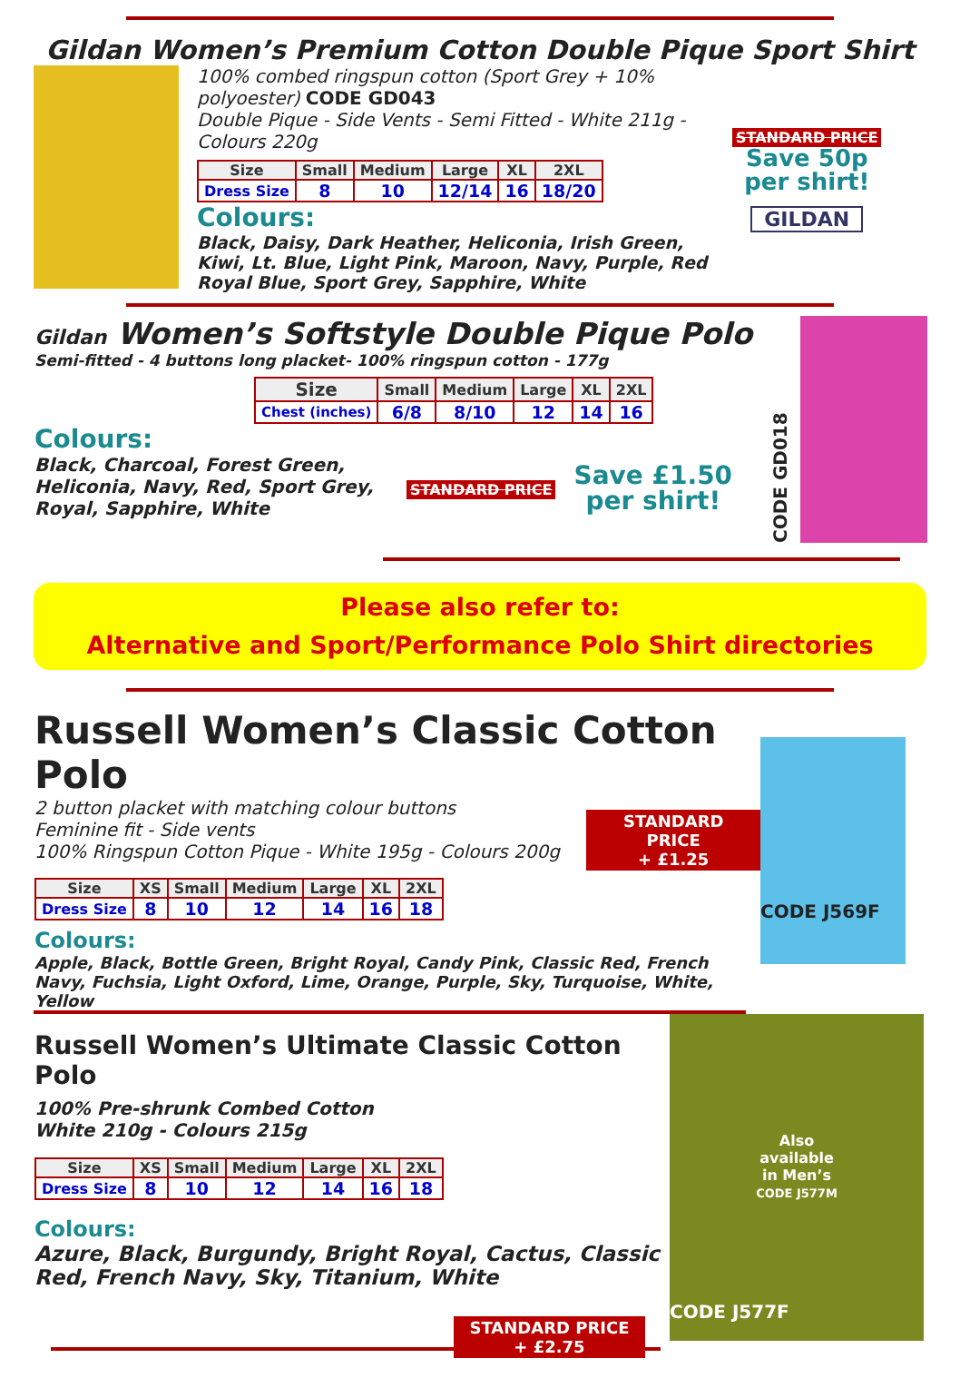Gildan Women’s Premium Cotton Double Pique Sport Shirt
100% combed ringspun cotton (Sport Grey + 10% polyoester) CODE GD043
Double Pique - Side Vents - Semi Fitted - White 211g - Colours 220g
| Size | Small | Medium | Large | XL | 2XL |
| --- | --- | --- | --- | --- | --- |
| Dress Size | 8 | 10 | 12/14 | 16 | 18/20 |
Colours:
Black, Daisy, Dark Heather, Heliconia, Irish Green, Kiwi, Lt. Blue, Light Pink, Maroon, Navy, Purple, Red Royal Blue, Sport Grey, Sapphire, White
STANDARD PRICE
Save 50p
per shirt!
GILDAN
Gildan Women’s Softstyle Double Pique Polo
Semi-fitted - 4 buttons long placket- 100% ringspun cotton - 177g
| Size | Small | Medium | Large | XL | 2XL |
| --- | --- | --- | --- | --- | --- |
| Chest (inches) | 6/8 | 8/10 | 12 | 14 | 16 |
Colours:
Black, Charcoal, Forest Green, Heliconia, Navy, Red, Sport Grey, Royal, Sapphire, White
STANDARD PRICE
Save £1.50
per shirt!
CODE GD018
Please also refer to:
Alternative and Sport/Performance Polo Shirt directories
Russell Women’s Classic Cotton Polo
2 button placket with matching colour buttons
Feminine fit - Side vents
100% Ringspun Cotton Pique - White 195g - Colours 200g
STANDARD PRICE
+ £1.25
| Size | XS | Small | Medium | Large | XL | 2XL |
| --- | --- | --- | --- | --- | --- | --- |
| Dress Size | 8 | 10 | 12 | 14 | 16 | 18 |
Colours:
Apple, Black, Bottle Green, Bright Royal, Candy Pink, Classic Red, French Navy, Fuchsia, Light Oxford, Lime, Orange, Purple, Sky, Turquoise, White, Yellow
CODE J569F
Russell Women’s Ultimate Classic Cotton Polo
100% Pre-shrunk Combed Cotton
White 210g - Colours 215g
| Size | XS | Small | Medium | Large | XL | 2XL |
| --- | --- | --- | --- | --- | --- | --- |
| Dress Size | 8 | 10 | 12 | 14 | 16 | 18 |
Colours:
Azure, Black, Burgundy, Bright Royal, Cactus, Classic Red, French Navy, Sky, Titanium, White
STANDARD PRICE
+ £2.75
Also
available
in Men’s
CODE J577M
CODE J577F